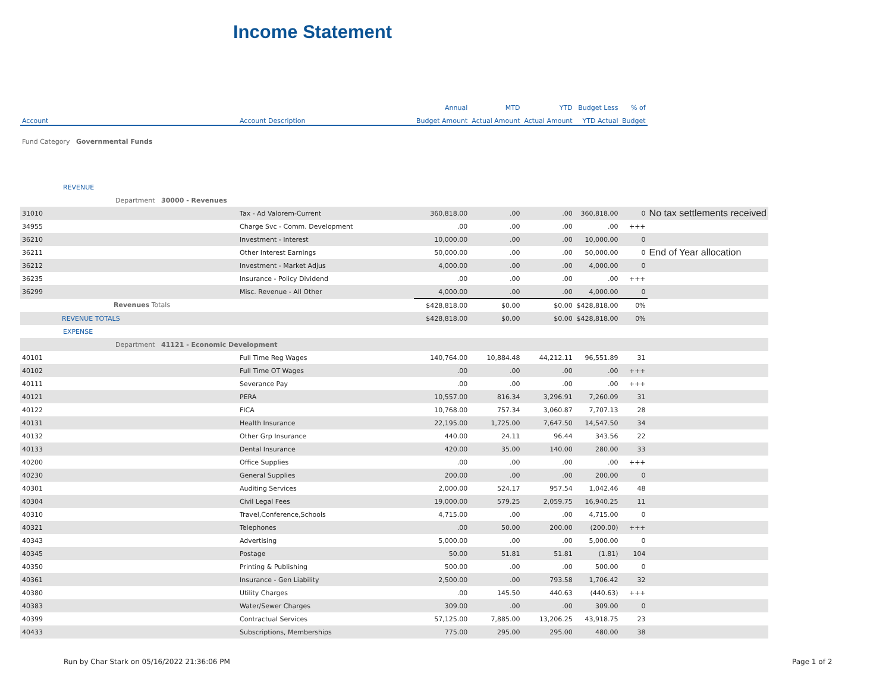Income Statement
| | | Annual | MTD | YTD | Budget Less | % of | |
| --- | --- | --- | --- | --- | --- | --- | --- |
| Account | Account Description | Budget Amount | Actual Amount | Actual Amount | YTD Actual | Budget | |
| Fund Category Governmental Funds | | | | | | | |
| REVENUE | | | | | | | |
| Department 30000 - Revenues | | | | | | | |
| 31010 | Tax - Ad Valorem-Current | 360,818.00 | .00 | .00 | 360,818.00 | 0 | No tax settlements received |
| 34955 | Charge Svc - Comm. Development | .00 | .00 | .00 | .00 | +++ | |
| 36210 | Investment - Interest | 10,000.00 | .00 | .00 | 10,000.00 | 0 | |
| 36211 | Other Interest Earnings | 50,000.00 | .00 | .00 | 50,000.00 | 0 | End of Year allocation |
| 36212 | Investment - Market Adjus | 4,000.00 | .00 | .00 | 4,000.00 | 0 | |
| 36235 | Insurance - Policy Dividend | .00 | .00 | .00 | .00 | +++ | |
| 36299 | Misc. Revenue - All Other | 4,000.00 | .00 | .00 | 4,000.00 | 0 | |
| Revenues Totals | | $428,818.00 | $0.00 | $0.00 | $428,818.00 | 0% | |
| REVENUE TOTALS | | $428,818.00 | $0.00 | $0.00 | $428,818.00 | 0% | |
| EXPENSE | | | | | | | |
| Department 41121 - Economic Development | | | | | | | |
| 40101 | Full Time Reg Wages | 140,764.00 | 10,884.48 | 44,212.11 | 96,551.89 | 31 | |
| 40102 | Full Time OT Wages | .00 | .00 | .00 | .00 | +++ | |
| 40111 | Severance Pay | .00 | .00 | .00 | .00 | +++ | |
| 40121 | PERA | 10,557.00 | 816.34 | 3,296.91 | 7,260.09 | 31 | |
| 40122 | FICA | 10,768.00 | 757.34 | 3,060.87 | 7,707.13 | 28 | |
| 40131 | Health Insurance | 22,195.00 | 1,725.00 | 7,647.50 | 14,547.50 | 34 | |
| 40132 | Other Grp Insurance | 440.00 | 24.11 | 96.44 | 343.56 | 22 | |
| 40133 | Dental Insurance | 420.00 | 35.00 | 140.00 | 280.00 | 33 | |
| 40200 | Office Supplies | .00 | .00 | .00 | .00 | +++ | |
| 40230 | General Supplies | 200.00 | .00 | .00 | 200.00 | 0 | |
| 40301 | Auditing Services | 2,000.00 | 524.17 | 957.54 | 1,042.46 | 48 | |
| 40304 | Civil Legal Fees | 19,000.00 | 579.25 | 2,059.75 | 16,940.25 | 11 | |
| 40310 | Travel,Conference,Schools | 4,715.00 | .00 | .00 | 4,715.00 | 0 | |
| 40321 | Telephones | .00 | 50.00 | 200.00 | (200.00) | +++ | |
| 40343 | Advertising | 5,000.00 | .00 | .00 | 5,000.00 | 0 | |
| 40345 | Postage | 50.00 | 51.81 | 51.81 | (1.81) | 104 | |
| 40350 | Printing & Publishing | 500.00 | .00 | .00 | 500.00 | 0 | |
| 40361 | Insurance - Gen Liability | 2,500.00 | .00 | 793.58 | 1,706.42 | 32 | |
| 40380 | Utility Charges | .00 | 145.50 | 440.63 | (440.63) | +++ | |
| 40383 | Water/Sewer Charges | 309.00 | .00 | .00 | 309.00 | 0 | |
| 40399 | Contractual Services | 57,125.00 | 7,885.00 | 13,206.25 | 43,918.75 | 23 | |
| 40433 | Subscriptions, Memberships | 775.00 | 295.00 | 295.00 | 480.00 | 38 | |
Run by Char Stark on 05/16/2022 21:36:06 PM
Page 1 of 2